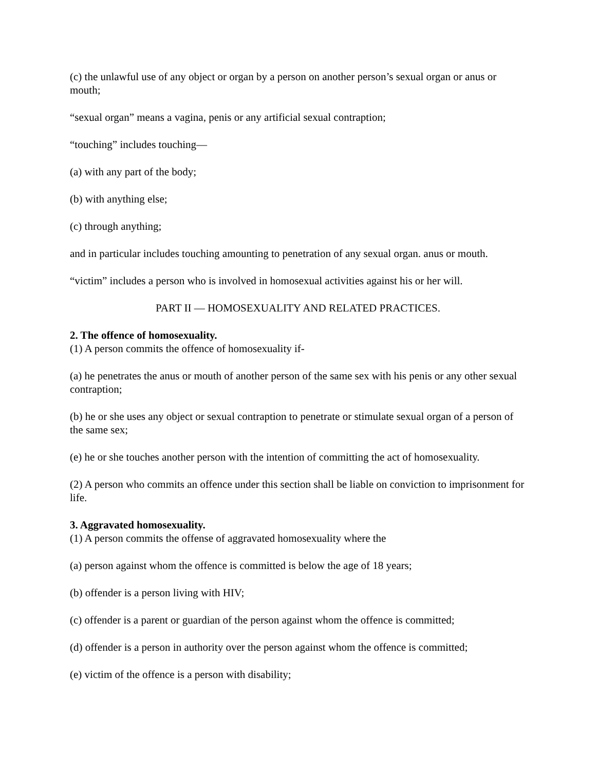(c) the unlawful use of any object or organ by a person on another person’s sexual organ or anus or mouth;
“sexual organ” means a vagina, penis or any artificial sexual contraption;
“touching” includes touching—
(a) with any part of the body;
(b) with anything else;
(c) through anything;
and in particular includes touching amounting to penetration of any sexual organ. anus or mouth.
“victim” includes a person who is involved in homosexual activities against his or her will.
PART II — HOMOSEXUALITY AND RELATED PRACTICES.
2. The offence of homosexuality.
(1) A person commits the offence of homosexuality if-
(a) he penetrates the anus or mouth of another person of the same sex with his penis or any other sexual contraption;
(b) he or she uses any object or sexual contraption to penetrate or stimulate sexual organ of a person of the same sex;
(e) he or she touches another person with the intention of committing the act of homosexuality.
(2) A person who commits an offence under this section shall be liable on conviction to imprisonment for life.
3. Aggravated homosexuality.
(1) A person commits the offense of aggravated homosexuality where the
(a) person against whom the offence is committed is below the age of 18 years;
(b) offender is a person living with HIV;
(c) offender is a parent or guardian of the person against whom the offence is committed;
(d) offender is a person in authority over the person against whom the offence is committed;
(e) victim of the offence is a person with disability;